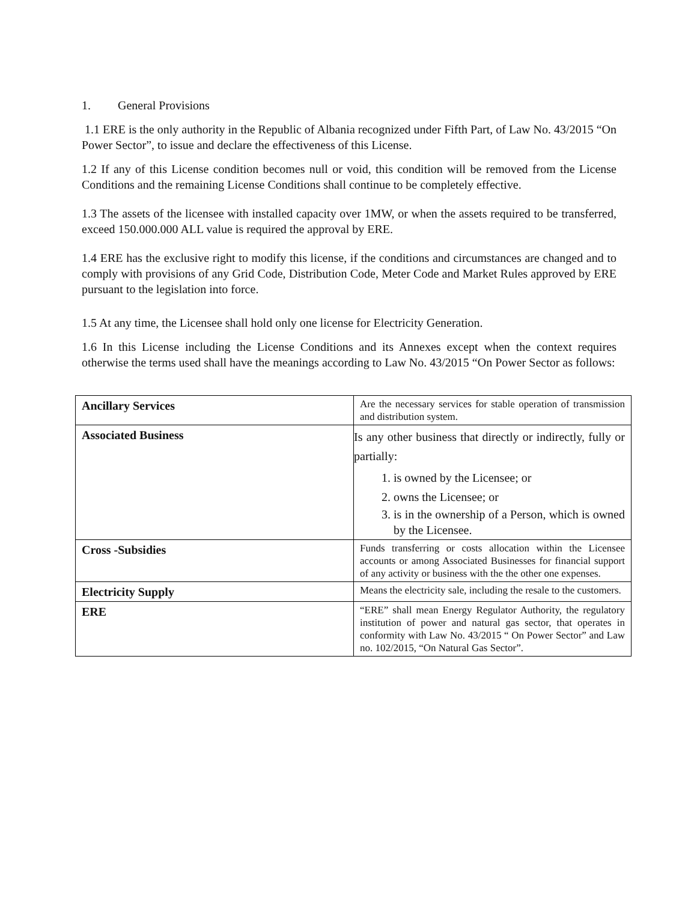1. General Provisions
1.1 ERE is the only authority in the Republic of Albania recognized under Fifth Part, of Law No. 43/2015 “On Power Sector”, to issue and declare the effectiveness of this License.
1.2 If any of this License condition becomes null or void, this condition will be removed from the License Conditions and the remaining License Conditions shall continue to be completely effective.
1.3 The assets of the licensee with installed capacity over 1MW, or when the assets required to be transferred, exceed 150.000.000 ALL value is required the approval by ERE.
1.4 ERE has the exclusive right to modify this license, if the conditions and circumstances are changed and to comply with provisions of any Grid Code, Distribution Code, Meter Code and Market Rules approved by ERE pursuant to the legislation into force.
1.5 At any time, the Licensee shall hold only one license for Electricity Generation.
1.6 In this License including the License Conditions and its Annexes except when the context requires otherwise the terms used shall have the meanings according to Law No. 43/2015 “On Power Sector as follows:
| Ancillary Services | Are the necessary services for stable operation of transmission and distribution system. |
| Associated Business | Is any other business that directly or indirectly, fully or partially: 1. is owned by the Licensee; or 2. owns the Licensee; or 3. is in the ownership of a Person, which is owned by the Licensee. |
| Cross -Subsidies | Funds transferring or costs allocation within the Licensee accounts or among Associated Businesses for financial support of any activity or business with the the other one expenses. |
| Electricity Supply | Means the electricity sale, including the resale to the customers. |
| ERE | “ERE” shall mean Energy Regulator Authority, the regulatory institution of power and natural gas sector, that operates in conformity with Law No. 43/2015 “ On Power Sector” and Law no. 102/2015, “On Natural Gas Sector”. |